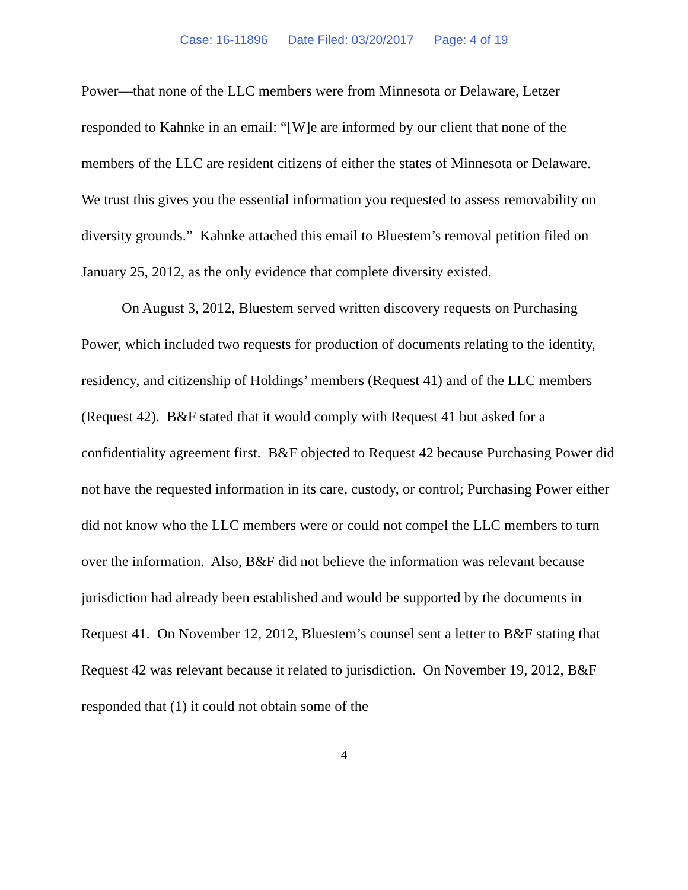Case: 16-11896 Date Filed: 03/20/2017 Page: 4 of 19
Power—that none of the LLC members were from Minnesota or Delaware, Letzer responded to Kahnke in an email: “[W]e are informed by our client that none of the members of the LLC are resident citizens of either the states of Minnesota or Delaware. We trust this gives you the essential information you requested to assess removability on diversity grounds.” Kahnke attached this email to Bluestem’s removal petition filed on January 25, 2012, as the only evidence that complete diversity existed.
On August 3, 2012, Bluestem served written discovery requests on Purchasing Power, which included two requests for production of documents relating to the identity, residency, and citizenship of Holdings’ members (Request 41) and of the LLC members (Request 42). B&F stated that it would comply with Request 41 but asked for a confidentiality agreement first. B&F objected to Request 42 because Purchasing Power did not have the requested information in its care, custody, or control; Purchasing Power either did not know who the LLC members were or could not compel the LLC members to turn over the information. Also, B&F did not believe the information was relevant because jurisdiction had already been established and would be supported by the documents in Request 41. On November 12, 2012, Bluestem’s counsel sent a letter to B&F stating that Request 42 was relevant because it related to jurisdiction. On November 19, 2012, B&F responded that (1) it could not obtain some of the
4